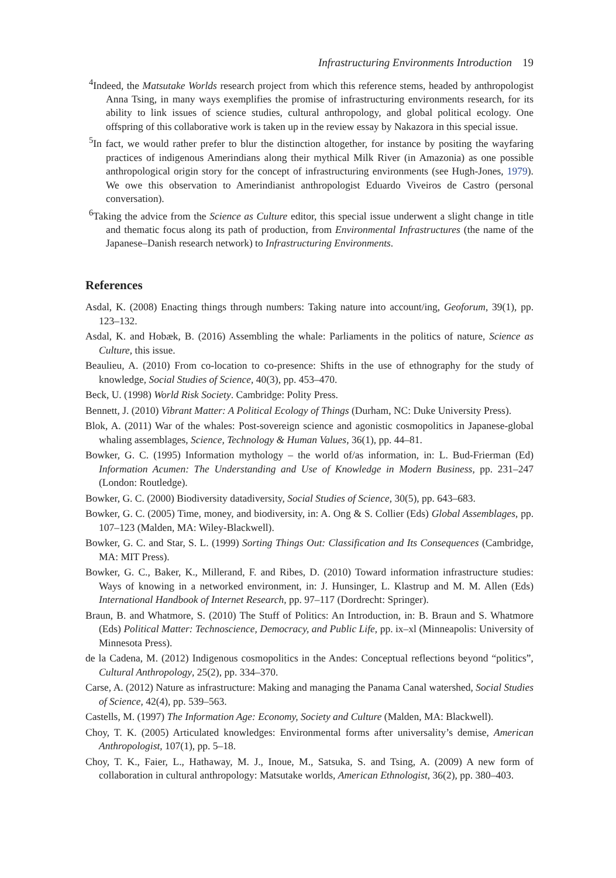Infrastructuring Environments Introduction 19
<sup>4</sup> Indeed, the Matsutake Worlds research project from which this reference stems, headed by anthropologist Anna Tsing, in many ways exemplifies the promise of infrastructuring environments research, for its ability to link issues of science studies, cultural anthropology, and global political ecology. One offspring of this collaborative work is taken up in the review essay by Nakazora in this special issue.
<sup>5</sup> In fact, we would rather prefer to blur the distinction altogether, for instance by positing the wayfaring practices of indigenous Amerindians along their mythical Milk River (in Amazonia) as one possible anthropological origin story for the concept of infrastructuring environments (see Hugh-Jones, 1979). We owe this observation to Amerindianist anthropologist Eduardo Viveiros de Castro (personal conversation).
<sup>6</sup> Taking the advice from the Science as Culture editor, this special issue underwent a slight change in title and thematic focus along its path of production, from Environmental Infrastructures (the name of the Japanese–Danish research network) to Infrastructuring Environments.
References
Asdal, K. (2008) Enacting things through numbers: Taking nature into account/ing, Geoforum, 39(1), pp. 123–132.
Asdal, K. and Hobæk, B. (2016) Assembling the whale: Parliaments in the politics of nature, Science as Culture, this issue.
Beaulieu, A. (2010) From co-location to co-presence: Shifts in the use of ethnography for the study of knowledge, Social Studies of Science, 40(3), pp. 453–470.
Beck, U. (1998) World Risk Society. Cambridge: Polity Press.
Bennett, J. (2010) Vibrant Matter: A Political Ecology of Things (Durham, NC: Duke University Press).
Blok, A. (2011) War of the whales: Post-sovereign science and agonistic cosmopolitics in Japanese-global whaling assemblages, Science, Technology & Human Values, 36(1), pp. 44–81.
Bowker, G. C. (1995) Information mythology – the world of/as information, in: L. Bud-Frierman (Ed) Information Acumen: The Understanding and Use of Knowledge in Modern Business, pp. 231–247 (London: Routledge).
Bowker, G. C. (2000) Biodiversity datadiversity, Social Studies of Science, 30(5), pp. 643–683.
Bowker, G. C. (2005) Time, money, and biodiversity, in: A. Ong & S. Collier (Eds) Global Assemblages, pp. 107–123 (Malden, MA: Wiley-Blackwell).
Bowker, G. C. and Star, S. L. (1999) Sorting Things Out: Classification and Its Consequences (Cambridge, MA: MIT Press).
Bowker, G. C., Baker, K., Millerand, F. and Ribes, D. (2010) Toward information infrastructure studies: Ways of knowing in a networked environment, in: J. Hunsinger, L. Klastrup and M. M. Allen (Eds) International Handbook of Internet Research, pp. 97–117 (Dordrecht: Springer).
Braun, B. and Whatmore, S. (2010) The Stuff of Politics: An Introduction, in: B. Braun and S. Whatmore (Eds) Political Matter: Technoscience, Democracy, and Public Life, pp. ix–xl (Minneapolis: University of Minnesota Press).
de la Cadena, M. (2012) Indigenous cosmopolitics in the Andes: Conceptual reflections beyond “politics”, Cultural Anthropology, 25(2), pp. 334–370.
Carse, A. (2012) Nature as infrastructure: Making and managing the Panama Canal watershed, Social Studies of Science, 42(4), pp. 539–563.
Castells, M. (1997) The Information Age: Economy, Society and Culture (Malden, MA: Blackwell).
Choy, T. K. (2005) Articulated knowledges: Environmental forms after universality’s demise, American Anthropologist, 107(1), pp. 5–18.
Choy, T. K., Faier, L., Hathaway, M. J., Inoue, M., Satsuka, S. and Tsing, A. (2009) A new form of collaboration in cultural anthropology: Matsutake worlds, American Ethnologist, 36(2), pp. 380–403.